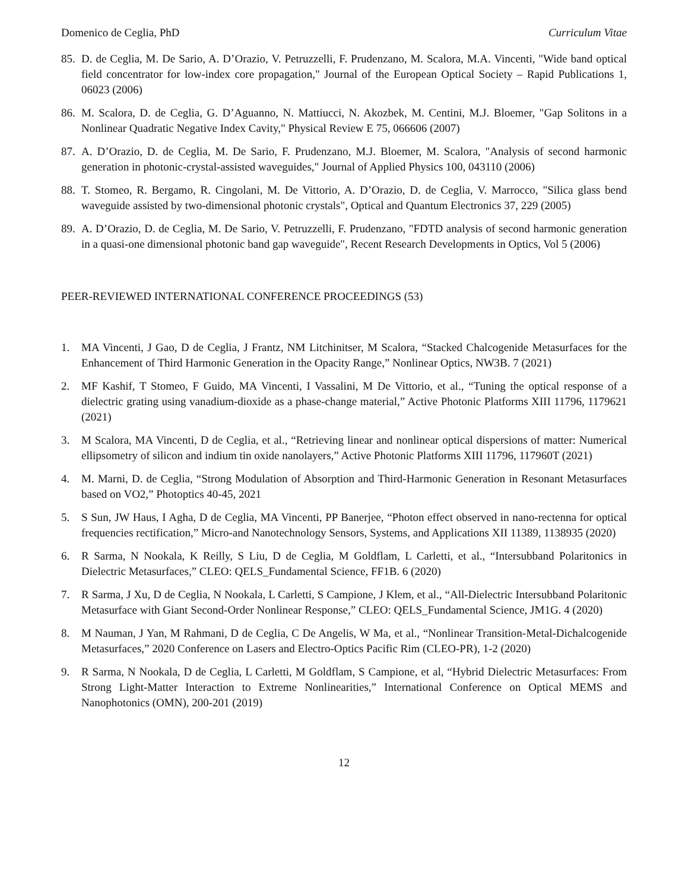Domenico de Ceglia, PhD Curriculum Vitae
85. D. de Ceglia, M. De Sario, A. D’Orazio, V. Petruzzelli, F. Prudenzano, M. Scalora, M.A. Vincenti, "Wide band optical field concentrator for low-index core propagation," Journal of the European Optical Society – Rapid Publications 1, 06023 (2006)
86. M. Scalora, D. de Ceglia, G. D’Aguanno, N. Mattiucci, N. Akozbek, M. Centini, M.J. Bloemer, "Gap Solitons in a Nonlinear Quadratic Negative Index Cavity," Physical Review E 75, 066606 (2007)
87. A. D’Orazio, D. de Ceglia, M. De Sario, F. Prudenzano, M.J. Bloemer, M. Scalora, "Analysis of second harmonic generation in photonic-crystal-assisted waveguides," Journal of Applied Physics 100, 043110 (2006)
88. T. Stomeo, R. Bergamo, R. Cingolani, M. De Vittorio, A. D’Orazio, D. de Ceglia, V. Marrocco, "Silica glass bend waveguide assisted by two-dimensional photonic crystals", Optical and Quantum Electronics 37, 229 (2005)
89. A. D’Orazio, D. de Ceglia, M. De Sario, V. Petruzzelli, F. Prudenzano, "FDTD analysis of second harmonic generation in a quasi-one dimensional photonic band gap waveguide", Recent Research Developments in Optics, Vol 5 (2006)
PEER-REVIEWED INTERNATIONAL CONFERENCE PROCEEDINGS (53)
1. MA Vincenti, J Gao, D de Ceglia, J Frantz, NM Litchinitser, M Scalora, “Stacked Chalcogenide Metasurfaces for the Enhancement of Third Harmonic Generation in the Opacity Range,” Nonlinear Optics, NW3B. 7 (2021)
2. MF Kashif, T Stomeo, F Guido, MA Vincenti, I Vassalini, M De Vittorio, et al., “Tuning the optical response of a dielectric grating using vanadium-dioxide as a phase-change material,” Active Photonic Platforms XIII 11796, 1179621 (2021)
3. M Scalora, MA Vincenti, D de Ceglia, et al., “Retrieving linear and nonlinear optical dispersions of matter: Numerical ellipsometry of silicon and indium tin oxide nanolayers,” Active Photonic Platforms XIII 11796, 117960T (2021)
4. M. Marni, D. de Ceglia, “Strong Modulation of Absorption and Third-Harmonic Generation in Resonant Metasurfaces based on VO2,” Photoptics 40-45, 2021
5. S Sun, JW Haus, I Agha, D de Ceglia, MA Vincenti, PP Banerjee, “Photon effect observed in nano-rectenna for optical frequencies rectification,” Micro-and Nanotechnology Sensors, Systems, and Applications XII 11389, 1138935 (2020)
6. R Sarma, N Nookala, K Reilly, S Liu, D de Ceglia, M Goldflam, L Carletti, et al., “Intersubband Polaritonics in Dielectric Metasurfaces,” CLEO: QELS_Fundamental Science, FF1B. 6 (2020)
7. R Sarma, J Xu, D de Ceglia, N Nookala, L Carletti, S Campione, J Klem, et al., “All-Dielectric Intersubband Polaritonic Metasurface with Giant Second-Order Nonlinear Response,” CLEO: QELS_Fundamental Science, JM1G. 4 (2020)
8. M Nauman, J Yan, M Rahmani, D de Ceglia, C De Angelis, W Ma, et al., “Nonlinear Transition-Metal-Dichalcogenide Metasurfaces,” 2020 Conference on Lasers and Electro-Optics Pacific Rim (CLEO-PR), 1-2 (2020)
9. R Sarma, N Nookala, D de Ceglia, L Carletti, M Goldflam, S Campione, et al, “Hybrid Dielectric Metasurfaces: From Strong Light-Matter Interaction to Extreme Nonlinearities,” International Conference on Optical MEMS and Nanophotonics (OMN), 200-201 (2019)
12